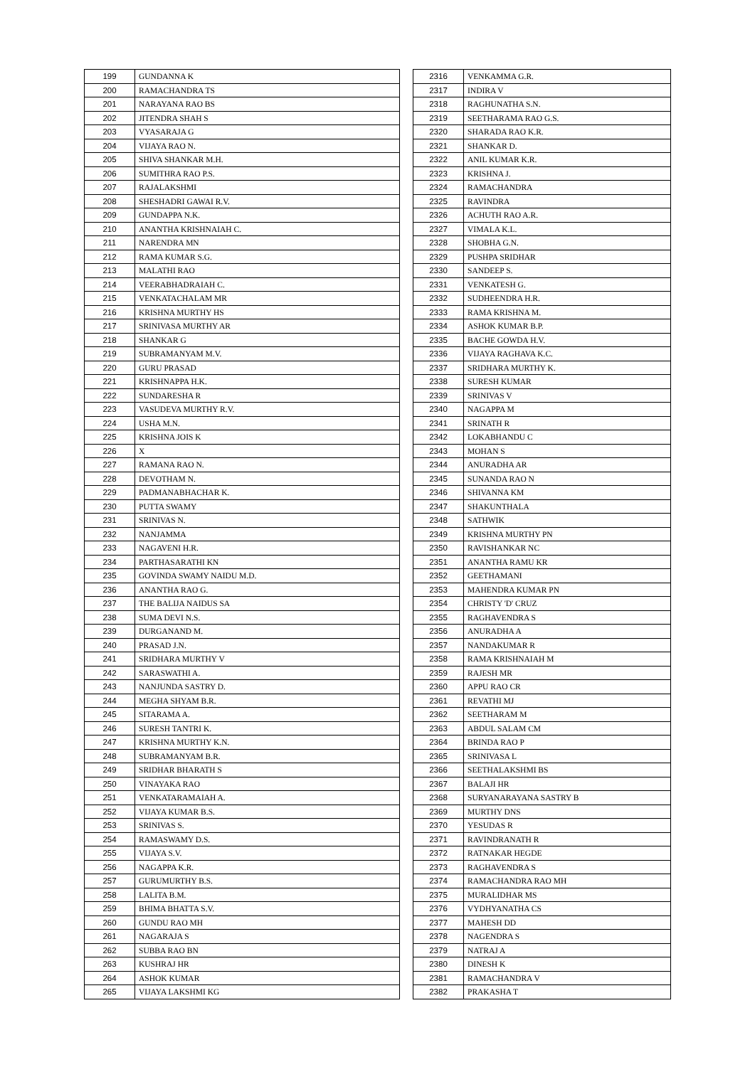| 199 | GUNDANNA K |
| 200 | RAMACHANDRA TS |
| 201 | NARAYANA RAO BS |
| 202 | JITENDRA SHAH S |
| 203 | VYASARAJA G |
| 204 | VIJAYA RAO N. |
| 205 | SHIVA SHANKAR M.H. |
| 206 | SUMITHRA RAO P.S. |
| 207 | RAJALAKSHMI |
| 208 | SHESHADRI GAWAI R.V. |
| 209 | GUNDAPPA N.K. |
| 210 | ANANTHA KRISHNAIAH C. |
| 211 | NARENDRA MN |
| 212 | RAMA KUMAR S.G. |
| 213 | MALATHI RAO |
| 214 | VEERABHADRAIAH C. |
| 215 | VENKATACHALAM MR |
| 216 | KRISHNA MURTHY HS |
| 217 | SRINIVASA MURTHY AR |
| 218 | SHANKAR G |
| 219 | SUBRAMANYAM M.V. |
| 220 | GURU PRASAD |
| 221 | KRISHNAPPA H.K. |
| 222 | SUNDARESHA R |
| 223 | VASUDEVA MURTHY R.V. |
| 224 | USHA M.N. |
| 225 | KRISHNA JOIS K |
| 226 | X |
| 227 | RAMANA RAO N. |
| 228 | DEVOTHAM N. |
| 229 | PADMANABHACHAR K. |
| 230 | PUTTA SWAMY |
| 231 | SRINIVAS N. |
| 232 | NANJAMMA |
| 233 | NAGAVENI H.R. |
| 234 | PARTHASARATHI KN |
| 235 | GOVINDA SWAMY NAIDU M.D. |
| 236 | ANANTHA RAO G. |
| 237 | THE BALIJA NAIDUS SA |
| 238 | SUMA DEVI N.S. |
| 239 | DURGANAND M. |
| 240 | PRASAD J.N. |
| 241 | SRIDHARA MURTHY V |
| 242 | SARASWATHI A. |
| 243 | NANJUNDA SASTRY D. |
| 244 | MEGHA SHYAM B.R. |
| 245 | SITARAMA A. |
| 246 | SURESH TANTRI K. |
| 247 | KRISHNA MURTHY K.N. |
| 248 | SUBRAMANYAM B.R. |
| 249 | SRIDHAR BHARATH S |
| 250 | VINAYAKA RAO |
| 251 | VENKATARAMAIAH A. |
| 252 | VIJAYA KUMAR B.S. |
| 253 | SRINIVAS S. |
| 254 | RAMASWAMY D.S. |
| 255 | VIJAYA S.V. |
| 256 | NAGAPPA K.R. |
| 257 | GURUMURTHY B.S. |
| 258 | LALITA B.M. |
| 259 | BHIMA BHATTA S.V. |
| 260 | GUNDU RAO MH |
| 261 | NAGARAJA S |
| 262 | SUBBA RAO BN |
| 263 | KUSHRAJ HR |
| 264 | ASHOK KUMAR |
| 265 | VIJAYA LAKSHMI KG |
| 2316 | VENKAMMA G.R. |
| 2317 | INDIRA V |
| 2318 | RAGHUNATHA S.N. |
| 2319 | SEETHARAMA RAO G.S. |
| 2320 | SHARADA RAO K.R. |
| 2321 | SHANKAR D. |
| 2322 | ANIL KUMAR K.R. |
| 2323 | KRISHNA J. |
| 2324 | RAMACHANDRA |
| 2325 | RAVINDRA |
| 2326 | ACHUTH RAO A.R. |
| 2327 | VIMALA K.L. |
| 2328 | SHOBHA G.N. |
| 2329 | PUSHPA SRIDHAR |
| 2330 | SANDEEP S. |
| 2331 | VENKATESH G. |
| 2332 | SUDHEENDRA H.R. |
| 2333 | RAMA KRISHNA M. |
| 2334 | ASHOK KUMAR B.P. |
| 2335 | BACHE GOWDA H.V. |
| 2336 | VIJAYA RAGHAVA K.C. |
| 2337 | SRIDHARA MURTHY K. |
| 2338 | SURESH KUMAR |
| 2339 | SRINIVAS V |
| 2340 | NAGAPPA M |
| 2341 | SRINATH R |
| 2342 | LOKABHANDU C |
| 2343 | MOHAN S |
| 2344 | ANURADHA AR |
| 2345 | SUNANDA RAO N |
| 2346 | SHIVANNA KM |
| 2347 | SHAKUNTHALA |
| 2348 | SATHWIK |
| 2349 | KRISHNA MURTHY PN |
| 2350 | RAVISHANKAR NC |
| 2351 | ANANTHA RAMU KR |
| 2352 | GEETHAMANI |
| 2353 | MAHENDRA KUMAR PN |
| 2354 | CHRISTY 'D' CRUZ |
| 2355 | RAGHAVENDRA S |
| 2356 | ANURADHA A |
| 2357 | NANDAKUMAR R |
| 2358 | RAMA KRISHNAIAH M |
| 2359 | RAJESH MR |
| 2360 | APPU RAO CR |
| 2361 | REVATHI MJ |
| 2362 | SEETHARAM M |
| 2363 | ABDUL SALAM CM |
| 2364 | BRINDA RAO P |
| 2365 | SRINIVASA L |
| 2366 | SEETHALAKSHMI BS |
| 2367 | BALAJI HR |
| 2368 | SURYANARAYANA SASTRY B |
| 2369 | MURTHY DNS |
| 2370 | YESUDAS R |
| 2371 | RAVINDRANATH R |
| 2372 | RATNAKAR HEGDE |
| 2373 | RAGHAVENDRA S |
| 2374 | RAMACHANDRA RAO MH |
| 2375 | MURALIDHAR MS |
| 2376 | VYDHYANATHA CS |
| 2377 | MAHESH DD |
| 2378 | NAGENDRA S |
| 2379 | NATRAJ A |
| 2380 | DINESH K |
| 2381 | RAMACHANDRA V |
| 2382 | PRAKASHA T |